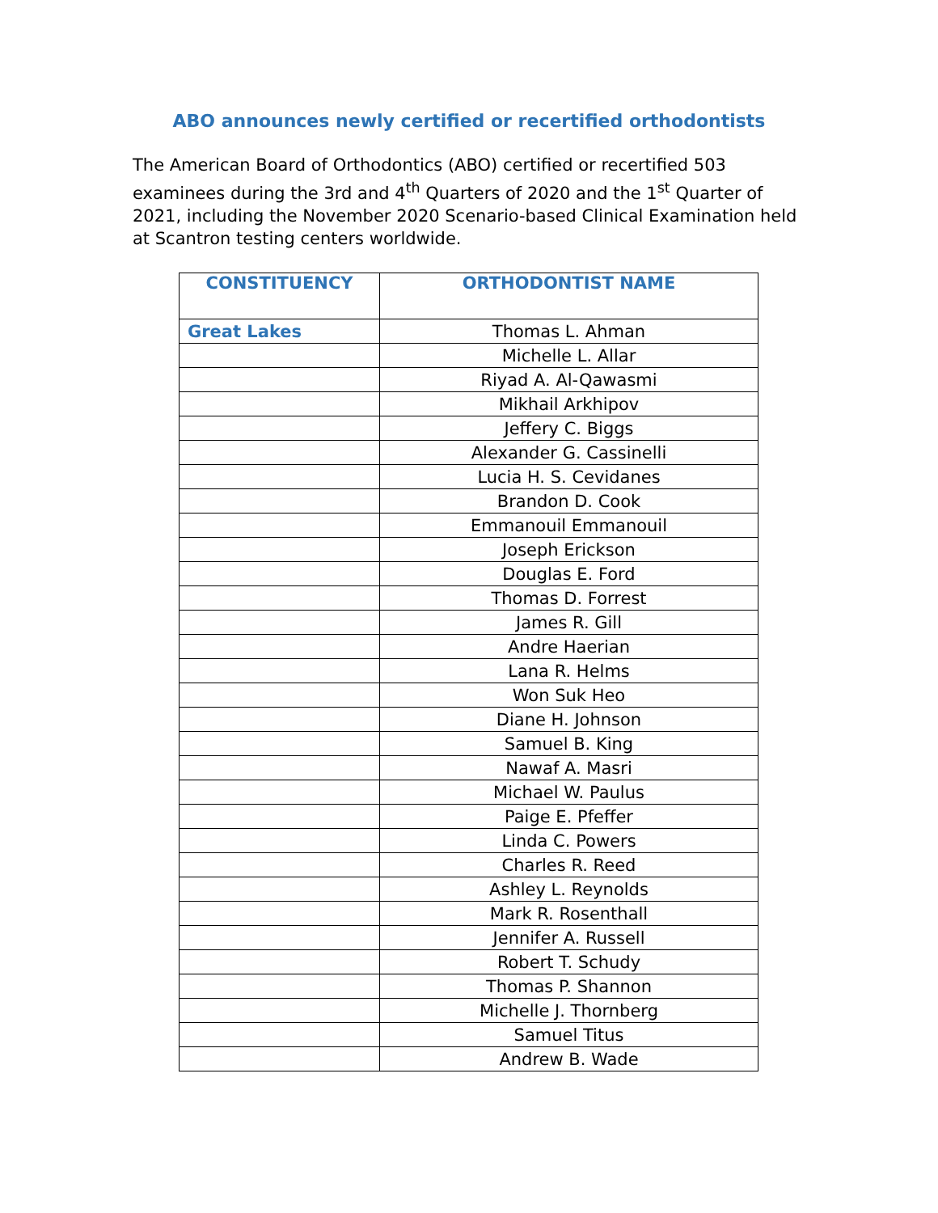ABO announces newly certified or recertified orthodontists
The American Board of Orthodontics (ABO) certified or recertified 503 examinees during the 3rd and 4<sup>th</sup> Quarters of 2020 and the 1<sup>st</sup> Quarter of 2021, including the November 2020 Scenario-based Clinical Examination held at Scantron testing centers worldwide.
| CONSTITUENCY | ORTHODONTIST NAME |
| --- | --- |
| Great Lakes | Thomas L. Ahman |
| | Michelle L. Allar |
| | Riyad A. Al-Qawasmi |
| | Mikhail Arkhipov |
| | Jeffery C. Biggs |
| | Alexander G. Cassinelli |
| | Lucia H. S. Cevidanes |
| | Brandon D. Cook |
| | Emmanouil Emmanouil |
| | Joseph Erickson |
| | Douglas E. Ford |
| | Thomas D. Forrest |
| | James R. Gill |
| | Andre Haerian |
| | Lana R. Helms |
| | Won Suk Heo |
| | Diane H. Johnson |
| | Samuel B. King |
| | Nawaf A. Masri |
| | Michael W. Paulus |
| | Paige E. Pfeffer |
| | Linda C. Powers |
| | Charles R. Reed |
| | Ashley L. Reynolds |
| | Mark R. Rosenthall |
| | Jennifer A. Russell |
| | Robert T. Schudy |
| | Thomas P. Shannon |
| | Michelle J. Thornberg |
| | Samuel Titus |
| | Andrew B. Wade |